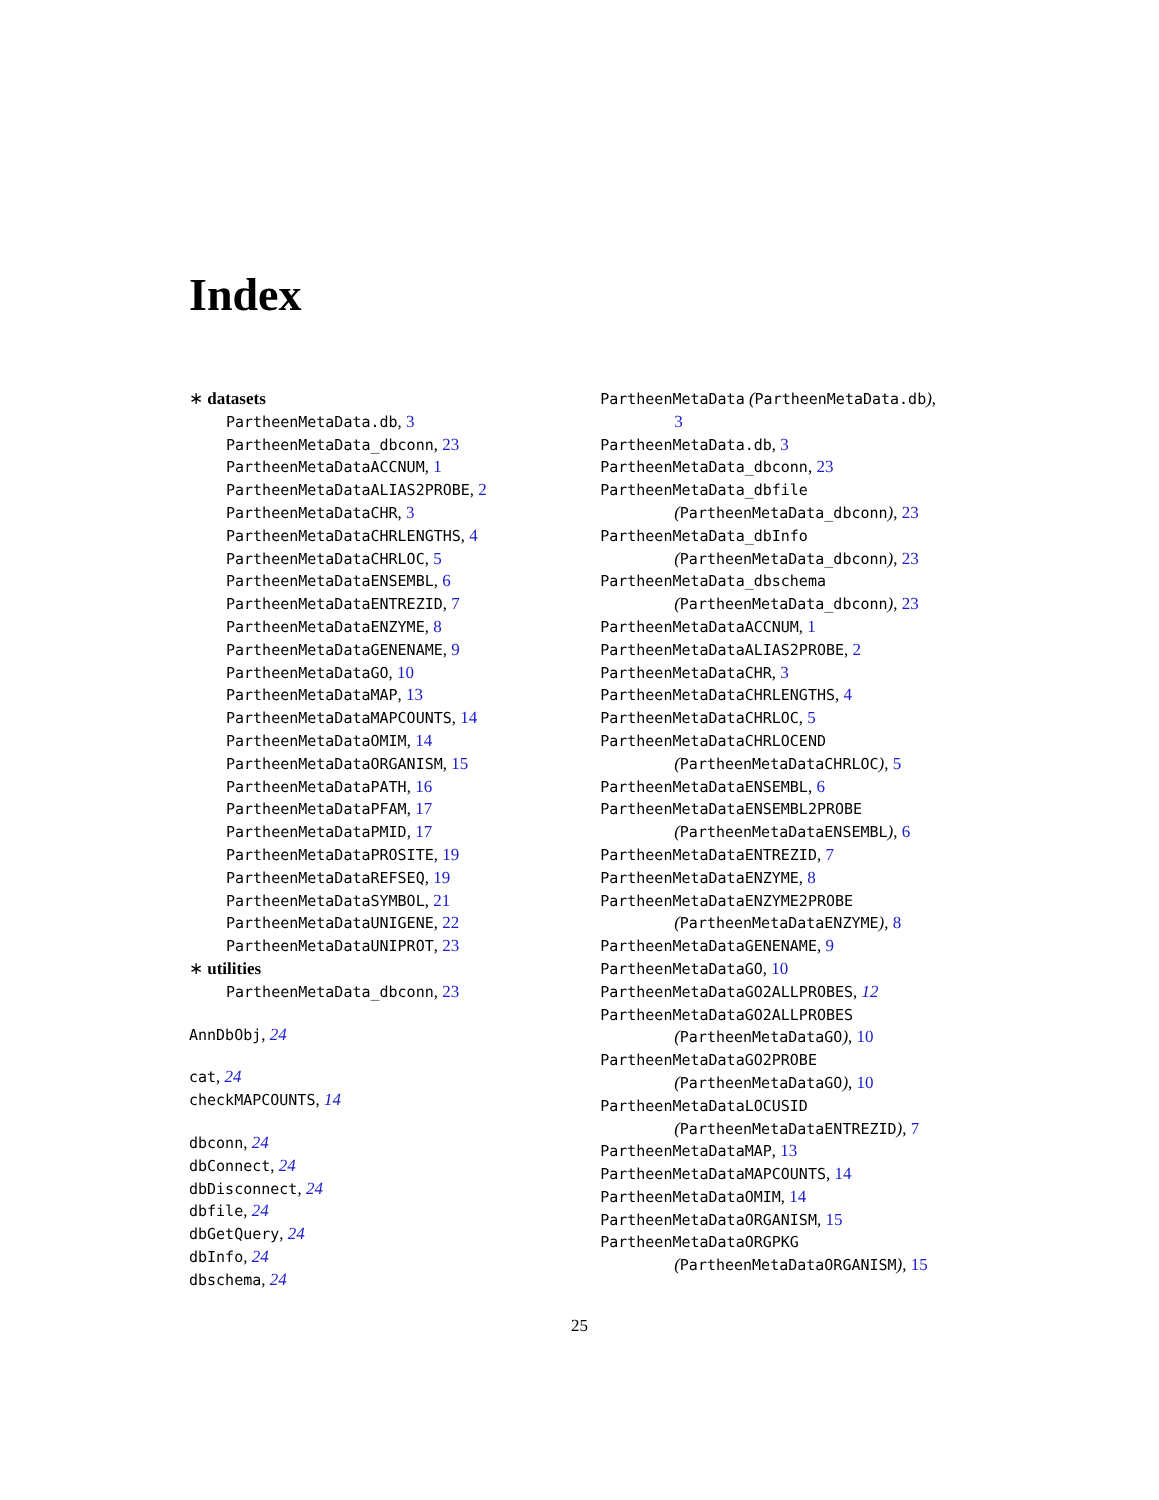Index
∗ datasets
PartheenMetaData.db, 3
PartheenMetaData_dbconn, 23
PartheenMetaDataACCNUM, 1
PartheenMetaDataALIAS2PROBE, 2
PartheenMetaDataCHR, 3
PartheenMetaDataCHRLENGTHS, 4
PartheenMetaDataCHRLOC, 5
PartheenMetaDataENSEMBL, 6
PartheenMetaDataENTREZID, 7
PartheenMetaDataENZYME, 8
PartheenMetaDataGENENAME, 9
PartheenMetaDataGO, 10
PartheenMetaDataMAP, 13
PartheenMetaDataMAPCOUNTS, 14
PartheenMetaDataOMIM, 14
PartheenMetaDataORGANISM, 15
PartheenMetaDataPATH, 16
PartheenMetaDataPFAM, 17
PartheenMetaDataPMID, 17
PartheenMetaDataPROSITE, 19
PartheenMetaDataREFSEQ, 19
PartheenMetaDataSYMBOL, 21
PartheenMetaDataUNIGENE, 22
PartheenMetaDataUNIPROT, 23
∗ utilities
PartheenMetaData_dbconn, 23
AnnDbObj, 24
cat, 24
checkMAPCOUNTS, 14
dbconn, 24
dbConnect, 24
dbDisconnect, 24
dbfile, 24
dbGetQuery, 24
dbInfo, 24
dbschema, 24
PartheenMetaData (PartheenMetaData.db),
3
PartheenMetaData.db, 3
PartheenMetaData_dbconn, 23
PartheenMetaData_dbfile
(PartheenMetaData_dbconn), 23
PartheenMetaData_dbInfo
(PartheenMetaData_dbconn), 23
PartheenMetaData_dbschema
(PartheenMetaData_dbconn), 23
PartheenMetaDataACCNUM, 1
PartheenMetaDataALIAS2PROBE, 2
PartheenMetaDataCHR, 3
PartheenMetaDataCHRLENGTHS, 4
PartheenMetaDataCHRLOC, 5
PartheenMetaDataCHRLOCEND
(PartheenMetaDataCHRLOC), 5
PartheenMetaDataENSEMBL, 6
PartheenMetaDataENSEMBL2PROBE
(PartheenMetaDataENSEMBL), 6
PartheenMetaDataENTREZID, 7
PartheenMetaDataENZYME, 8
PartheenMetaDataENZYME2PROBE
(PartheenMetaDataENZYME), 8
PartheenMetaDataGENENAME, 9
PartheenMetaDataGO, 10
PartheenMetaDataGO2ALLPROBES, 12
PartheenMetaDataGO2ALLPROBES
(PartheenMetaDataGO), 10
PartheenMetaDataGO2PROBE
(PartheenMetaDataGO), 10
PartheenMetaDataLOCUSID
(PartheenMetaDataENTREZID), 7
PartheenMetaDataMAP, 13
PartheenMetaDataMAPCOUNTS, 14
PartheenMetaDataOMIM, 14
PartheenMetaDataORGANISM, 15
PartheenMetaDataORGPKG
(PartheenMetaDataORGANISM), 15
25